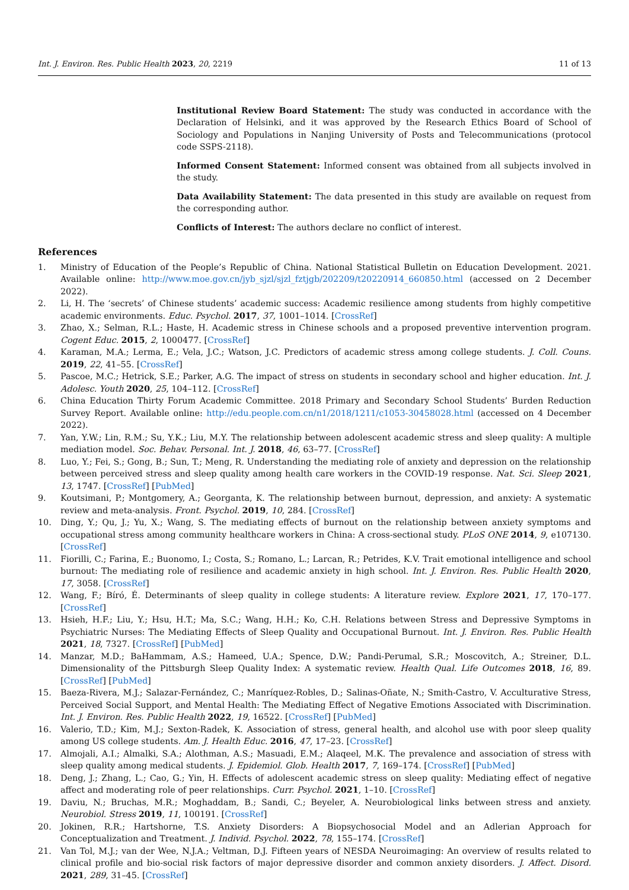Int. J. Environ. Res. Public Health 2023, 20, 2219 11 of 13
Institutional Review Board Statement: The study was conducted in accordance with the Declaration of Helsinki, and it was approved by the Research Ethics Board of School of Sociology and Populations in Nanjing University of Posts and Telecommunications (protocol code SSPS-2118).
Informed Consent Statement: Informed consent was obtained from all subjects involved in the study.
Data Availability Statement: The data presented in this study are available on request from the corresponding author.
Conflicts of Interest: The authors declare no conflict of interest.
References
1. Ministry of Education of the People’s Republic of China. National Statistical Bulletin on Education Development. 2021. Available online: http://www.moe.gov.cn/jyb_sjzl/sjzl_fztjgb/202209/t20220914_660850.html (accessed on 2 December 2022).
2. Li, H. The ‘secrets’ of Chinese students’ academic success: Academic resilience among students from highly competitive academic environments. Educ. Psychol. 2017, 37, 1001–1014. [CrossRef]
3. Zhao, X.; Selman, R.L.; Haste, H. Academic stress in Chinese schools and a proposed preventive intervention program. Cogent Educ. 2015, 2, 1000477. [CrossRef]
4. Karaman, M.A.; Lerma, E.; Vela, J.C.; Watson, J.C. Predictors of academic stress among college students. J. Coll. Couns. 2019, 22, 41–55. [CrossRef]
5. Pascoe, M.C.; Hetrick, S.E.; Parker, A.G. The impact of stress on students in secondary school and higher education. Int. J. Adolesc. Youth 2020, 25, 104–112. [CrossRef]
6. China Education Thirty Forum Academic Committee. 2018 Primary and Secondary School Students’ Burden Reduction Survey Report. Available online: http://edu.people.com.cn/n1/2018/1211/c1053-30458028.html (accessed on 4 December 2022).
7. Yan, Y.W.; Lin, R.M.; Su, Y.K.; Liu, M.Y. The relationship between adolescent academic stress and sleep quality: A multiple mediation model. Soc. Behav. Personal. Int. J. 2018, 46, 63–77. [CrossRef]
8. Luo, Y.; Fei, S.; Gong, B.; Sun, T.; Meng, R. Understanding the mediating role of anxiety and depression on the relationship between perceived stress and sleep quality among health care workers in the COVID-19 response. Nat. Sci. Sleep 2021, 13, 1747. [CrossRef] [PubMed]
9. Koutsimani, P.; Montgomery, A.; Georganta, K. The relationship between burnout, depression, and anxiety: A systematic review and meta-analysis. Front. Psychol. 2019, 10, 284. [CrossRef]
10. Ding, Y.; Qu, J.; Yu, X.; Wang, S. The mediating effects of burnout on the relationship between anxiety symptoms and occupational stress among community healthcare workers in China: A cross-sectional study. PLoS ONE 2014, 9, e107130. [CrossRef]
11. Fiorilli, C.; Farina, E.; Buonomo, I.; Costa, S.; Romano, L.; Larcan, R.; Petrides, K.V. Trait emotional intelligence and school burnout: The mediating role of resilience and academic anxiety in high school. Int. J. Environ. Res. Public Health 2020, 17, 3058. [CrossRef]
12. Wang, F.; Bíró, É. Determinants of sleep quality in college students: A literature review. Explore 2021, 17, 170–177. [CrossRef]
13. Hsieh, H.F.; Liu, Y.; Hsu, H.T.; Ma, S.C.; Wang, H.H.; Ko, C.H. Relations between Stress and Depressive Symptoms in Psychiatric Nurses: The Mediating Effects of Sleep Quality and Occupational Burnout. Int. J. Environ. Res. Public Health 2021, 18, 7327. [CrossRef] [PubMed]
14. Manzar, M.D.; BaHammam, A.S.; Hameed, U.A.; Spence, D.W.; Pandi-Perumal, S.R.; Moscovitch, A.; Streiner, D.L. Dimensionality of the Pittsburgh Sleep Quality Index: A systematic review. Health Qual. Life Outcomes 2018, 16, 89. [CrossRef] [PubMed]
15. Baeza-Rivera, M.J.; Salazar-Fernández, C.; Manríquez-Robles, D.; Salinas-Oñate, N.; Smith-Castro, V. Acculturative Stress, Perceived Social Support, and Mental Health: The Mediating Effect of Negative Emotions Associated with Discrimination. Int. J. Environ. Res. Public Health 2022, 19, 16522. [CrossRef] [PubMed]
16. Valerio, T.D.; Kim, M.J.; Sexton-Radek, K. Association of stress, general health, and alcohol use with poor sleep quality among US college students. Am. J. Health Educ. 2016, 47, 17–23. [CrossRef]
17. Almojali, A.I.; Almalki, S.A.; Alothman, A.S.; Masuadi, E.M.; Alaqeel, M.K. The prevalence and association of stress with sleep quality among medical students. J. Epidemiol. Glob. Health 2017, 7, 169–174. [CrossRef] [PubMed]
18. Deng, J.; Zhang, L.; Cao, G.; Yin, H. Effects of adolescent academic stress on sleep quality: Mediating effect of negative affect and moderating role of peer relationships. Curr. Psychol. 2021, 1–10. [CrossRef]
19. Daviu, N.; Bruchas, M.R.; Moghaddam, B.; Sandi, C.; Beyeler, A. Neurobiological links between stress and anxiety. Neurobiol. Stress 2019, 11, 100191. [CrossRef]
20. Jokinen, R.R.; Hartshorne, T.S. Anxiety Disorders: A Biopsychosocial Model and an Adlerian Approach for Conceptualization and Treatment. J. Individ. Psychol. 2022, 78, 155–174. [CrossRef]
21. Van Tol, M.J.; van der Wee, N.J.A.; Veltman, D.J. Fifteen years of NESDA Neuroimaging: An overview of results related to clinical profile and bio-social risk factors of major depressive disorder and common anxiety disorders. J. Affect. Disord. 2021, 289, 31–45. [CrossRef]